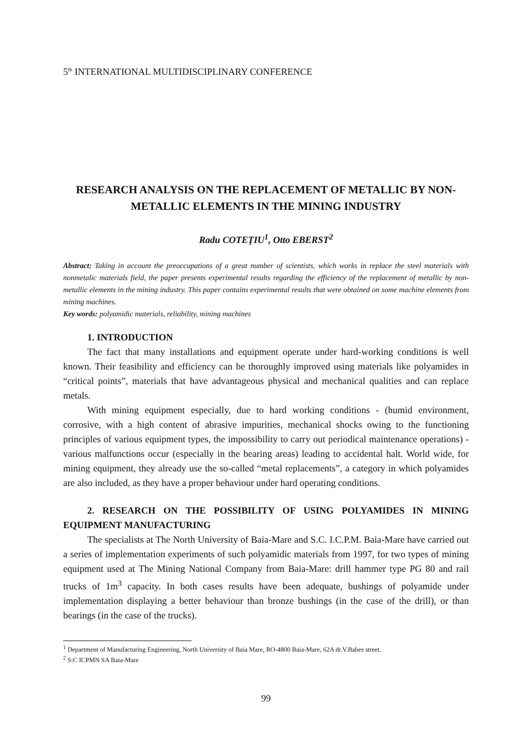5<sup>th</sup> INTERNATIONAL MULTIDISCIPLINARY CONFERENCE
RESEARCH ANALYSIS ON THE REPLACEMENT OF METALLIC BY NON-METALLIC ELEMENTS IN THE MINING INDUSTRY
Radu COTEȚIU<sup>1</sup>, Otto EBERST<sup>2</sup>
Abstract: Taking in account the preoccupations of a great number of scientists, which works in replace the steel materials with nonmetalic materials field, the paper presents experimental results regarding the efficiency of the replacement of metallic by non-metallic elements in the mining industry. This paper contains experimental results that were obtained on some machine elements from mining machines.
Key words: polyamidic materials, reliability, mining machines
1. INTRODUCTION
The fact that many installations and equipment operate under hard-working conditions is well known. Their feasibility and efficiency can be thoroughly improved using materials like polyamides in “critical points”, materials that have advantageous physical and mechanical qualities and can replace metals.
With mining equipment especially, due to hard working conditions - (humid environment, corrosive, with a high content of abrasive impurities, mechanical shocks owing to the functioning principles of various equipment types, the impossibility to carry out periodical maintenance operations) - various malfunctions occur (especially in the bearing areas) leading to accidental halt. World wide, for mining equipment, they already use the so-called “metal replacements”, a category in which polyamides are also included, as they have a proper behaviour under hard operating conditions.
2. RESEARCH ON THE POSSIBILITY OF USING POLYAMIDES IN MINING EQUIPMENT MANUFACTURING
The specialists at The North University of Baia-Mare and S.C. I.C.P.M. Baia-Mare have carried out a series of implementation experiments of such polyamidic materials from 1997, for two types of mining equipment used at The Mining National Company from Baia-Mare: drill hammer type PG 80 and rail trucks of 1m<sup>3</sup> capacity. In both cases results have been adequate, bushings of polyamide under implementation displaying a better behaviour than bronze bushings (in the case of the drill), or than bearings (in the case of the trucks).
<sup>1</sup> Department of Manufacturing Engineering, North University of Baia Mare, RO-4800 Baia-Mare, 62A dr.V.Babes street.
<sup>2</sup> S:C ICPMN SA Baia-Mare
99